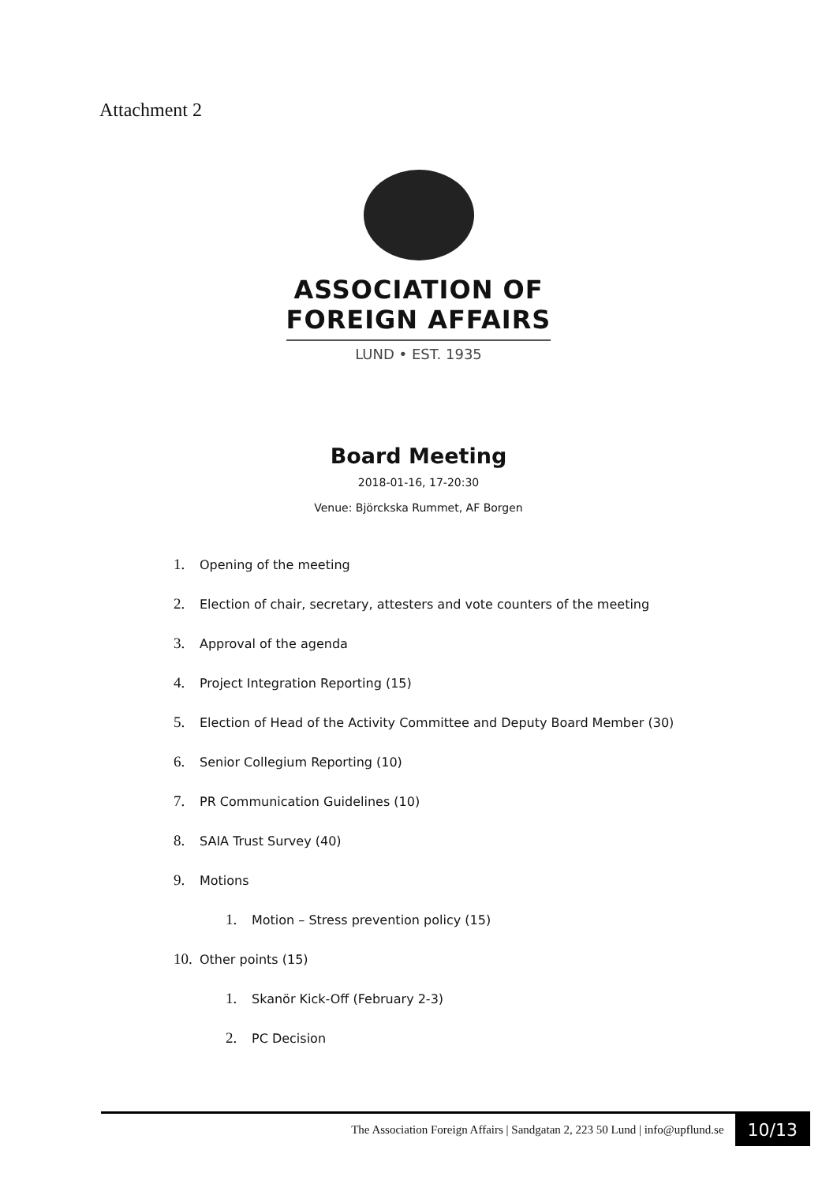Attachment 2
ASSOCIATION OF
FOREIGN AFFAIRS
LUND • EST. 1935
Board Meeting
2018-01-16, 17-20:30
Venue: Björckska Rummet, AF Borgen
1. Opening of the meeting
2. Election of chair, secretary, attesters and vote counters of the meeting
3. Approval of the agenda
4. Project Integration Reporting (15)
5. Election of Head of the Activity Committee and Deputy Board Member (30)
6. Senior Collegium Reporting (10)
7. PR Communication Guidelines (10)
8. SAIA Trust Survey (40)
9. Motions
1. Motion – Stress prevention policy (15)
10. Other points (15)
1. Skanör Kick-Off (February 2-3)
2. PC Decision
The Association Foreign Affairs | Sandgatan 2, 223 50 Lund | info@upflund.se
10/13